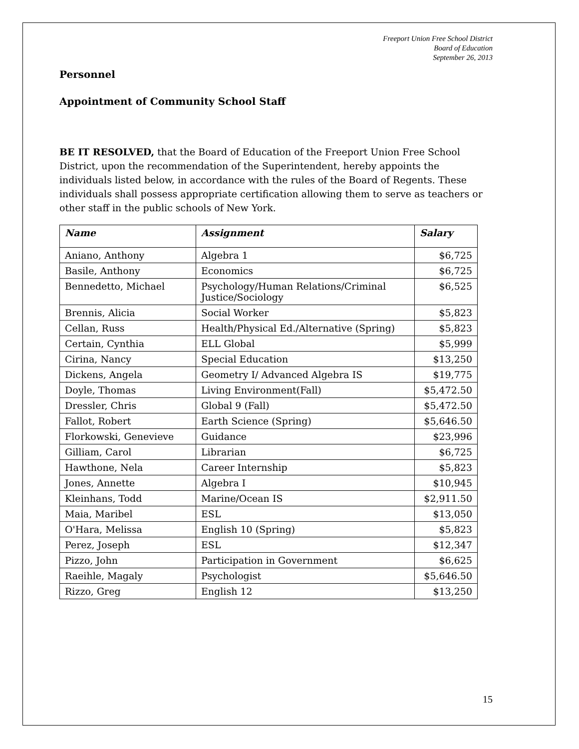Freeport Union Free School District
Board of Education
September 26, 2013
Personnel
Appointment of Community School Staff
BE IT RESOLVED, that the Board of Education of the Freeport Union Free School District, upon the recommendation of the Superintendent, hereby appoints the individuals listed below, in accordance with the rules of the Board of Regents. These individuals shall possess appropriate certification allowing them to serve as teachers or other staff in the public schools of New York.
| Name | Assignment | Salary |
| --- | --- | --- |
| Aniano, Anthony | Algebra 1 | $6,725 |
| Basile, Anthony | Economics | $6,725 |
| Bennedetto, Michael | Psychology/Human Relations/Criminal Justice/Sociology | $6,525 |
| Brennis, Alicia | Social Worker | $5,823 |
| Cellan, Russ | Health/Physical Ed./Alternative (Spring) | $5,823 |
| Certain, Cynthia | ELL Global | $5,999 |
| Cirina, Nancy | Special Education | $13,250 |
| Dickens, Angela | Geometry I/ Advanced Algebra IS | $19,775 |
| Doyle, Thomas | Living Environment(Fall) | $5,472.50 |
| Dressler, Chris | Global 9 (Fall) | $5,472.50 |
| Fallot, Robert | Earth Science (Spring) | $5,646.50 |
| Florkowski, Genevieve | Guidance | $23,996 |
| Gilliam, Carol | Librarian | $6,725 |
| Hawthone, Nela | Career Internship | $5,823 |
| Jones, Annette | Algebra I | $10,945 |
| Kleinhans, Todd | Marine/Ocean IS | $2,911.50 |
| Maia, Maribel | ESL | $13,050 |
| O'Hara, Melissa | English 10 (Spring) | $5,823 |
| Perez, Joseph | ESL | $12,347 |
| Pizzo, John | Participation in Government | $6,625 |
| Raeihle, Magaly | Psychologist | $5,646.50 |
| Rizzo, Greg | English 12 | $13,250 |
15